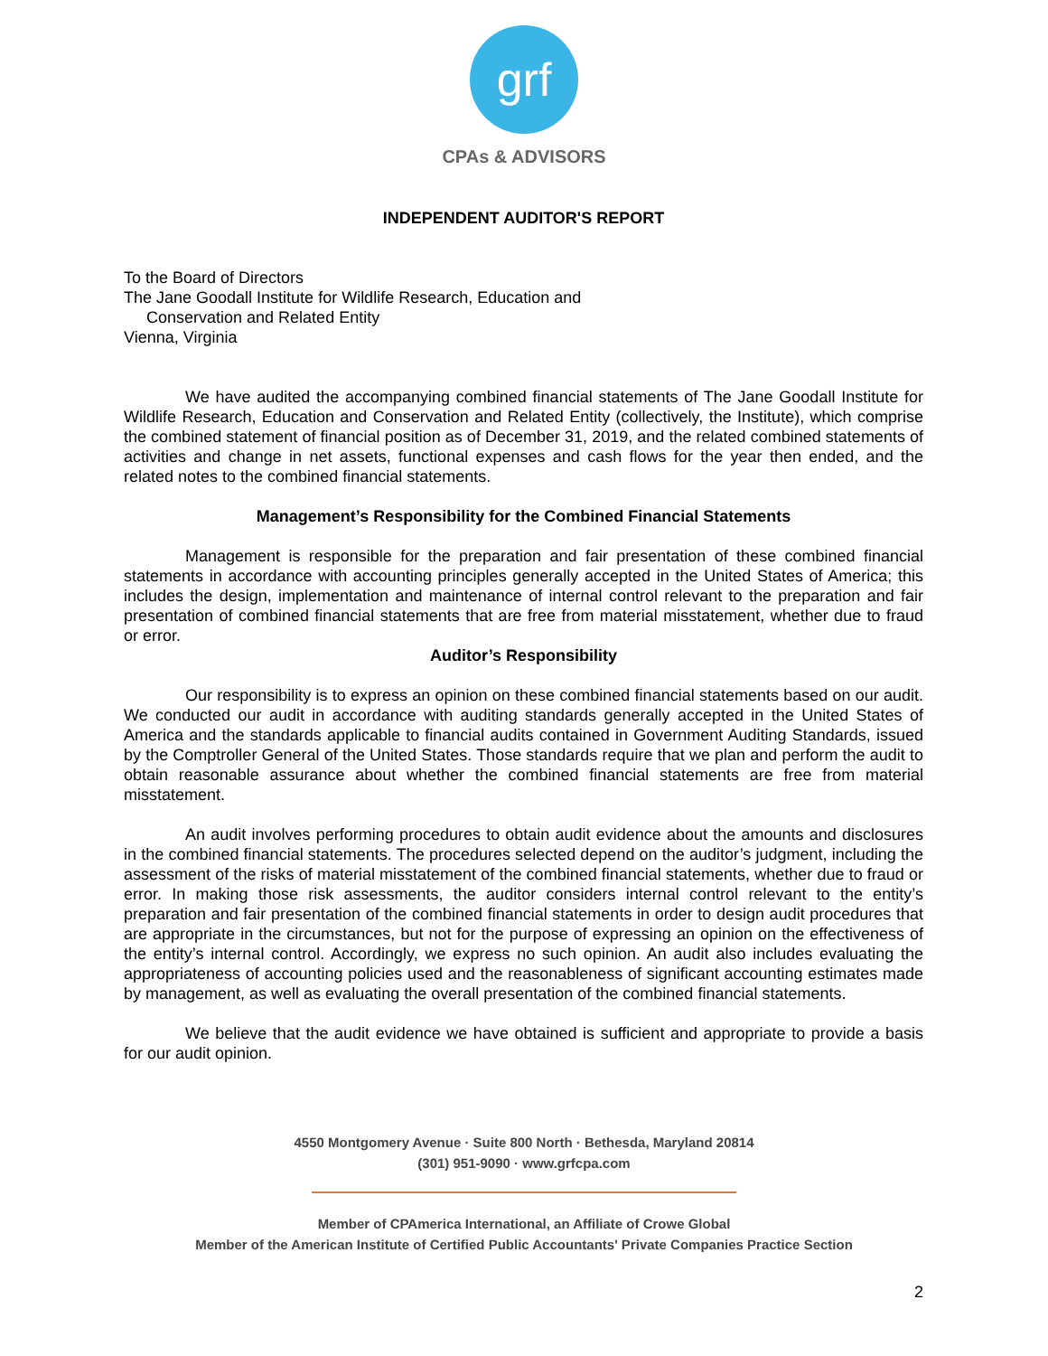grf
CPAs & ADVISORS
INDEPENDENT AUDITOR'S REPORT
To the Board of Directors
The Jane Goodall Institute for Wildlife Research, Education and
Conservation and Related Entity
Vienna, Virginia
We have audited the accompanying combined financial statements of The Jane Goodall Institute for Wildlife Research, Education and Conservation and Related Entity (collectively, the Institute), which comprise the combined statement of financial position as of December 31, 2019, and the related combined statements of activities and change in net assets, functional expenses and cash flows for the year then ended, and the related notes to the combined financial statements.
Management’s Responsibility for the Combined Financial Statements
Management is responsible for the preparation and fair presentation of these combined financial statements in accordance with accounting principles generally accepted in the United States of America; this includes the design, implementation and maintenance of internal control relevant to the preparation and fair presentation of combined financial statements that are free from material misstatement, whether due to fraud or error.
Auditor’s Responsibility
Our responsibility is to express an opinion on these combined financial statements based on our audit. We conducted our audit in accordance with auditing standards generally accepted in the United States of America and the standards applicable to financial audits contained in Government Auditing Standards, issued by the Comptroller General of the United States. Those standards require that we plan and perform the audit to obtain reasonable assurance about whether the combined financial statements are free from material misstatement.
An audit involves performing procedures to obtain audit evidence about the amounts and disclosures in the combined financial statements. The procedures selected depend on the auditor’s judgment, including the assessment of the risks of material misstatement of the combined financial statements, whether due to fraud or error. In making those risk assessments, the auditor considers internal control relevant to the entity’s preparation and fair presentation of the combined financial statements in order to design audit procedures that are appropriate in the circumstances, but not for the purpose of expressing an opinion on the effectiveness of the entity’s internal control. Accordingly, we express no such opinion. An audit also includes evaluating the appropriateness of accounting policies used and the reasonableness of significant accounting estimates made by management, as well as evaluating the overall presentation of the combined financial statements.
We believe that the audit evidence we have obtained is sufficient and appropriate to provide a basis for our audit opinion.
4550 Montgomery Avenue · Suite 800 North · Bethesda, Maryland 20814
(301) 951-9090 · www.grfcpa.com
Member of CPAmerica International, an Affiliate of Crowe Global
Member of the American Institute of Certified Public Accountants' Private Companies Practice Section
2